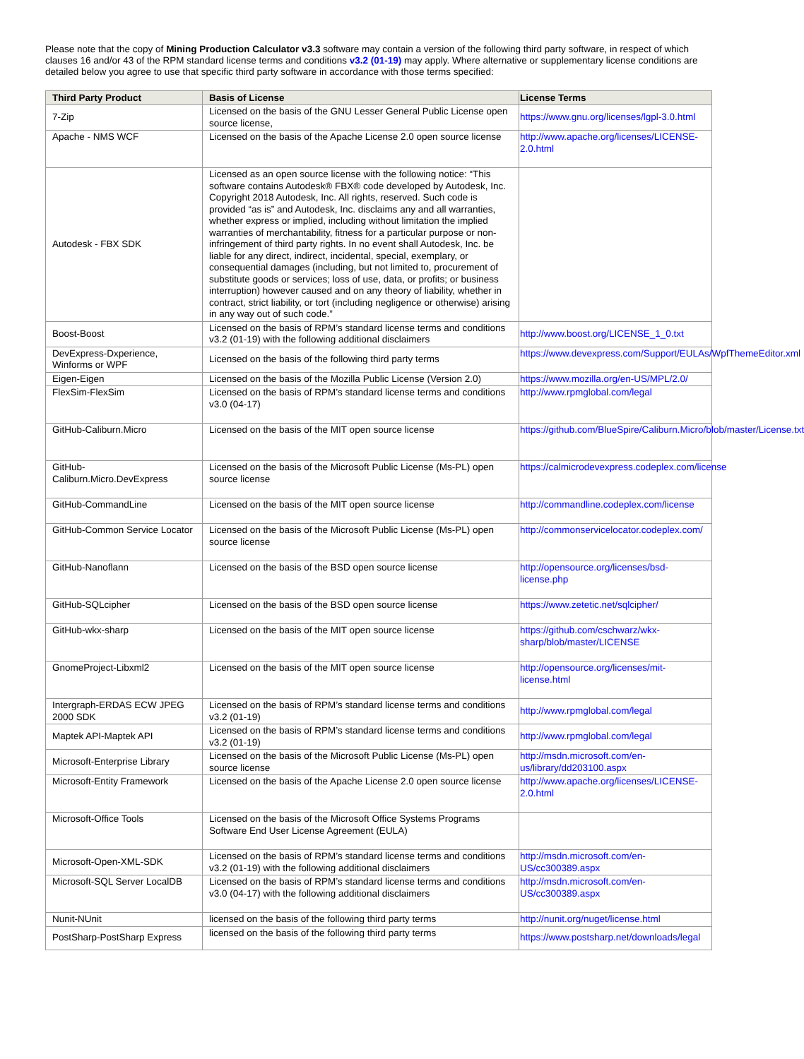Please note that the copy of Mining Production Calculator v3.3 software may contain a version of the following third party software, in respect of which clauses 16 and/or 43 of the RPM standard license terms and conditions v3.2 (01-19) may apply. Where alternative or supplementary license conditions are detailed below you agree to use that specific third party software in accordance with those terms specified:
| Third Party Product | Basis of License | License Terms |
| --- | --- | --- |
| 7-Zip | Licensed on the basis of the GNU Lesser General Public License open source license, | https://www.gnu.org/licenses/lgpl-3.0.html |
| Apache - NMS WCF | Licensed on the basis of the Apache License 2.0 open source license | http://www.apache.org/licenses/LICENSE-2.0.html |
| Autodesk - FBX SDK | Licensed as an open source license with the following notice: “This software contains Autodesk® FBX® code developed by Autodesk, Inc. Copyright 2018 Autodesk, Inc. All rights, reserved. Such code is provided “as is” and Autodesk, Inc. disclaims any and all warranties, whether express or implied, including without limitation the implied warranties of merchantability, fitness for a particular purpose or non-infringement of third party rights. In no event shall Autodesk, Inc. be liable for any direct, indirect, incidental, special, exemplary, or consequential damages (including, but not limited to, procurement of substitute goods or services; loss of use, data, or profits; or business interruption) however caused and on any theory of liability, whether in contract, strict liability, or tort (including negligence or otherwise) arising in any way out of such code.” | |
| Boost-Boost | Licensed on the basis of RPM’s standard license terms and conditions v3.2 (01-19) with the following additional disclaimers | http://www.boost.org/LICENSE_1_0.txt |
| DevExpress-Dxperience, Winforms or WPF | Licensed on the basis of the following third party terms | https://www.devexpress.com/Support/EULAs/WpfThemeEditor.xml |
| Eigen-Eigen | Licensed on the basis of the Mozilla Public License (Version 2.0) | https://www.mozilla.org/en-US/MPL/2.0/ |
| FlexSim-FlexSim | Licensed on the basis of RPM’s standard license terms and conditions v3.0 (04-17) | http://www.rpmglobal.com/legal |
| GitHub-Caliburn.Micro | Licensed on the basis of the MIT open source license | https://github.com/BlueSpire/Caliburn.Micro/blob/master/License.txt |
| GitHub-Caliburn.Micro.DevExpress | Licensed on the basis of the Microsoft Public License (Ms-PL) open source license | https://calmicrodevexpress.codeplex.com/license |
| GitHub-CommandLine | Licensed on the basis of the MIT open source license | http://commandline.codeplex.com/license |
| GitHub-Common Service Locator | Licensed on the basis of the Microsoft Public License (Ms-PL) open source license | http://commonservicelocator.codeplex.com/ |
| GitHub-Nanoflann | Licensed on the basis of the BSD open source license | http://opensource.org/licenses/bsd-license.php |
| GitHub-SQLcipher | Licensed on the basis of the BSD open source license | https://www.zetetic.net/sqlcipher/ |
| GitHub-wkx-sharp | Licensed on the basis of the MIT open source license | https://github.com/cschwarz/wkx-sharp/blob/master/LICENSE |
| GnomeProject-Libxml2 | Licensed on the basis of the MIT open source license | http://opensource.org/licenses/mit-license.html |
| Intergraph-ERDAS ECW JPEG 2000 SDK | Licensed on the basis of RPM’s standard license terms and conditions v3.2 (01-19) | http://www.rpmglobal.com/legal |
| Maptek API-Maptek API | Licensed on the basis of RPM’s standard license terms and conditions v3.2 (01-19) | http://www.rpmglobal.com/legal |
| Microsoft-Enterprise Library | Licensed on the basis of the Microsoft Public License (Ms-PL) open source license | http://msdn.microsoft.com/en-us/library/dd203100.aspx |
| Microsoft-Entity Framework | Licensed on the basis of the Apache License 2.0 open source license | http://www.apache.org/licenses/LICENSE-2.0.html |
| Microsoft-Office Tools | Licensed on the basis of the Microsoft Office Systems Programs Software End User License Agreement (EULA) | |
| Microsoft-Open-XML-SDK | Licensed on the basis of RPM’s standard license terms and conditions v3.2 (01-19) with the following additional disclaimers | http://msdn.microsoft.com/en-US/cc300389.aspx |
| Microsoft-SQL Server LocalDB | Licensed on the basis of RPM’s standard license terms and conditions v3.0 (04-17) with the following additional disclaimers | http://msdn.microsoft.com/en-US/cc300389.aspx |
| Nunit-NUnit | licensed on the basis of the following third party terms | http://nunit.org/nuget/license.html |
| PostSharp-PostSharp Express | licensed on the basis of the following third party terms | https://www.postsharp.net/downloads/legal |